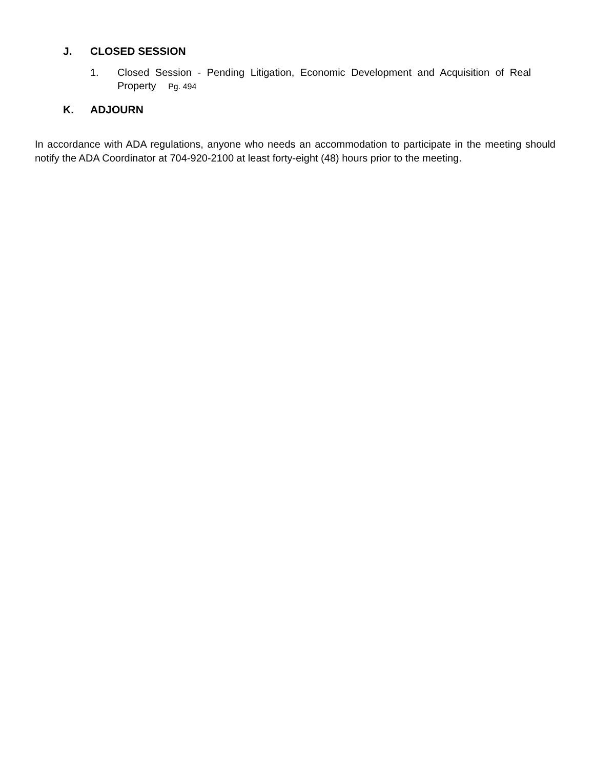J. CLOSED SESSION
1. Closed Session - Pending Litigation, Economic Development and Acquisition of Real Property Pg. 494
K. ADJOURN
In accordance with ADA regulations, anyone who needs an accommodation to participate in the meeting should notify the ADA Coordinator at 704-920-2100 at least forty-eight (48) hours prior to the meeting.